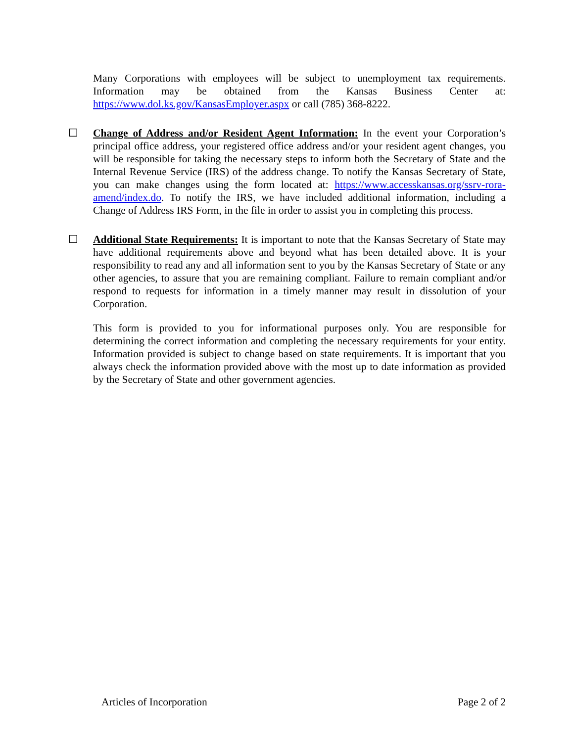Many Corporations with employees will be subject to unemployment tax requirements. Information may be obtained from the Kansas Business Center at: https://www.dol.ks.gov/KansasEmployer.aspx or call (785) 368-8222.
☐ Change of Address and/or Resident Agent Information: In the event your Corporation’s principal office address, your registered office address and/or your resident agent changes, you will be responsible for taking the necessary steps to inform both the Secretary of State and the Internal Revenue Service (IRS) of the address change. To notify the Kansas Secretary of State, you can make changes using the form located at: https://www.accesskansas.org/ssrv-rora-amend/index.do. To notify the IRS, we have included additional information, including a Change of Address IRS Form, in the file in order to assist you in completing this process.
☐ Additional State Requirements: It is important to note that the Kansas Secretary of State may have additional requirements above and beyond what has been detailed above. It is your responsibility to read any and all information sent to you by the Kansas Secretary of State or any other agencies, to assure that you are remaining compliant. Failure to remain compliant and/or respond to requests for information in a timely manner may result in dissolution of your Corporation.
This form is provided to you for informational purposes only. You are responsible for determining the correct information and completing the necessary requirements for your entity. Information provided is subject to change based on state requirements. It is important that you always check the information provided above with the most up to date information as provided by the Secretary of State and other government agencies.
Articles of Incorporation Page 2 of 2